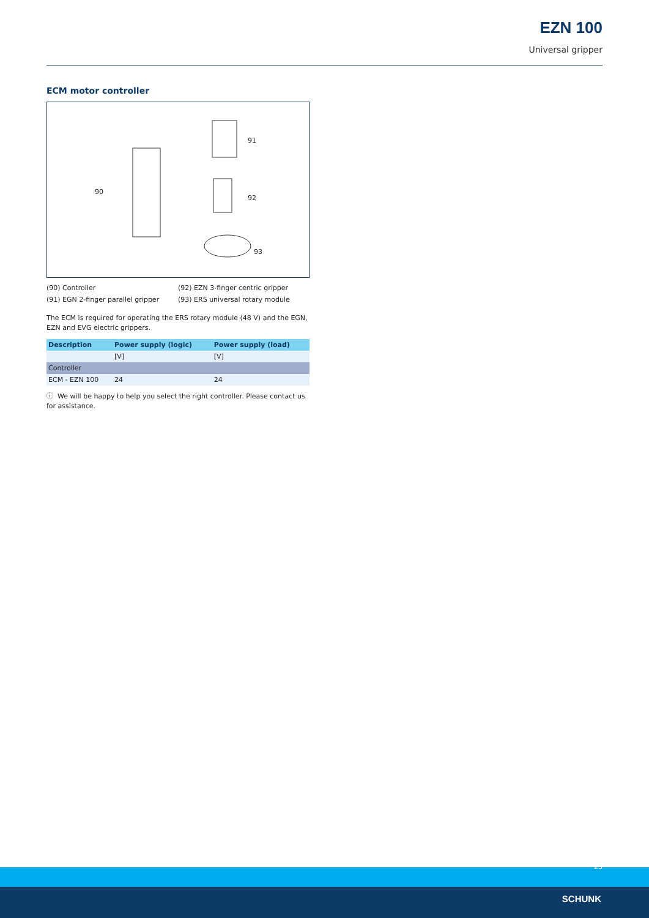EZN 100
Universal gripper
ECM motor controller
90
91
92
93
(90) Controller
(92) EZN 3-finger centric gripper
(91) EGN 2-finger parallel gripper
(93) ERS universal rotary module
The ECM is required for operating the ERS rotary module (48 V) and the EGN, EZN and EVG electric grippers.
| Description | Power supply (logic) | Power supply (load) |
| --- | --- | --- |
| | [V] | [V] |
| Controller | | |
| ECM - EZN 100 | 24 | 24 |
ⓘ We will be happy to help you select the right controller. Please contact us for assistance.
23
SCHUNK